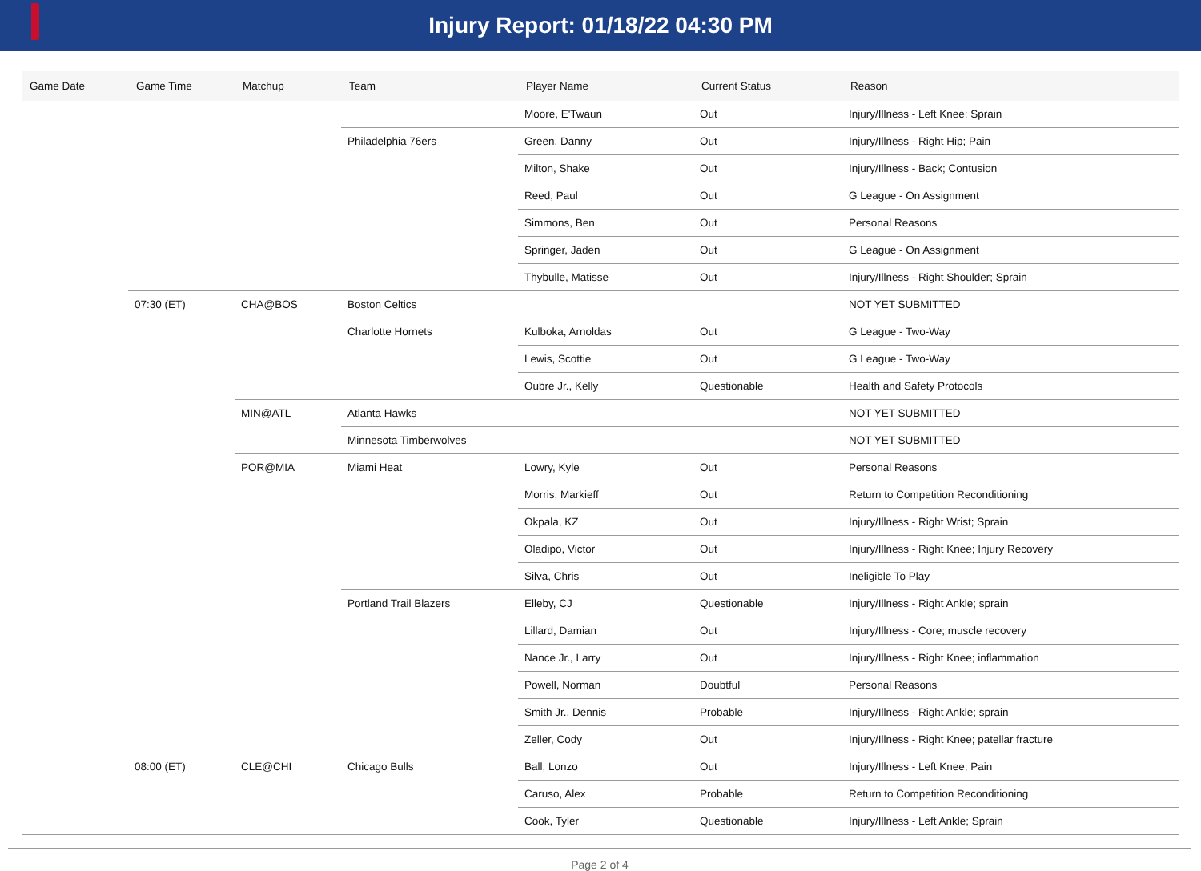Injury Report: 01/18/22 04:30 PM
| Game Date | Game Time | Matchup | Team | Player Name | Current Status | Reason |
| --- | --- | --- | --- | --- | --- | --- |
| | | | | Moore, E'Twaun | Out | Injury/Illness - Left Knee; Sprain |
| | | | Philadelphia 76ers | Green, Danny | Out | Injury/Illness - Right Hip; Pain |
| | | | | Milton, Shake | Out | Injury/Illness - Back; Contusion |
| | | | | Reed, Paul | Out | G League - On Assignment |
| | | | | Simmons, Ben | Out | Personal Reasons |
| | | | | Springer, Jaden | Out | G League - On Assignment |
| | | | | Thybulle, Matisse | Out | Injury/Illness - Right Shoulder; Sprain |
| | 07:30 (ET) | CHA@BOS | Boston Celtics | | | NOT YET SUBMITTED |
| | | | Charlotte Hornets | Kulboka, Arnoldas | Out | G League - Two-Way |
| | | | | Lewis, Scottie | Out | G League - Two-Way |
| | | | | Oubre Jr., Kelly | Questionable | Health and Safety Protocols |
| | | MIN@ATL | Atlanta Hawks | | | NOT YET SUBMITTED |
| | | | Minnesota Timberwolves | | | NOT YET SUBMITTED |
| | | POR@MIA | Miami Heat | Lowry, Kyle | Out | Personal Reasons |
| | | | | Morris, Markieff | Out | Return to Competition Reconditioning |
| | | | | Okpala, KZ | Out | Injury/Illness - Right Wrist; Sprain |
| | | | | Oladipo, Victor | Out | Injury/Illness - Right Knee; Injury Recovery |
| | | | | Silva, Chris | Out | Ineligible To Play |
| | | | Portland Trail Blazers | Elleby, CJ | Questionable | Injury/Illness - Right Ankle; sprain |
| | | | | Lillard, Damian | Out | Injury/Illness - Core; muscle recovery |
| | | | | Nance Jr., Larry | Out | Injury/Illness - Right Knee; inflammation |
| | | | | Powell, Norman | Doubtful | Personal Reasons |
| | | | | Smith Jr., Dennis | Probable | Injury/Illness - Right Ankle; sprain |
| | | | | Zeller, Cody | Out | Injury/Illness - Right Knee; patellar fracture |
| | 08:00 (ET) | CLE@CHI | Chicago Bulls | Ball, Lonzo | Out | Injury/Illness - Left Knee; Pain |
| | | | | Caruso, Alex | Probable | Return to Competition Reconditioning |
| | | | | Cook, Tyler | Questionable | Injury/Illness - Left Ankle; Sprain |
Page 2 of 4